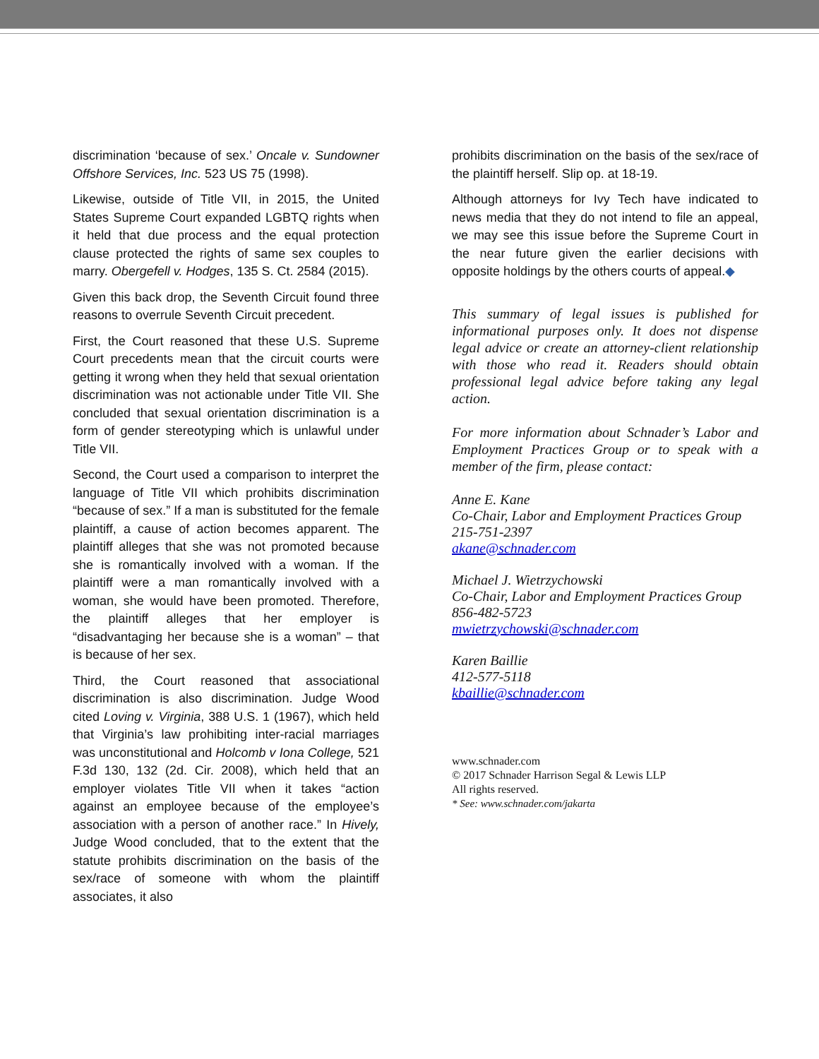discrimination ‘because of sex.’ Oncale v. Sundowner Offshore Services, Inc. 523 US 75 (1998).
Likewise, outside of Title VII, in 2015, the United States Supreme Court expanded LGBTQ rights when it held that due process and the equal protection clause protected the rights of same sex couples to marry. Obergefell v. Hodges, 135 S. Ct. 2584 (2015).
Given this back drop, the Seventh Circuit found three reasons to overrule Seventh Circuit precedent.
First, the Court reasoned that these U.S. Supreme Court precedents mean that the circuit courts were getting it wrong when they held that sexual orientation discrimination was not actionable under Title VII. She concluded that sexual orientation discrimination is a form of gender stereotyping which is unlawful under Title VII.
Second, the Court used a comparison to interpret the language of Title VII which prohibits discrimination “because of sex.” If a man is substituted for the female plaintiff, a cause of action becomes apparent. The plaintiff alleges that she was not promoted because she is romantically involved with a woman. If the plaintiff were a man romantically involved with a woman, she would have been promoted. Therefore, the plaintiff alleges that her employer is “disadvantaging her because she is a woman” – that is because of her sex.
Third, the Court reasoned that associational discrimination is also discrimination. Judge Wood cited Loving v. Virginia, 388 U.S. 1 (1967), which held that Virginia’s law prohibiting inter-racial marriages was unconstitutional and Holcomb v Iona College, 521 F.3d 130, 132 (2d. Cir. 2008), which held that an employer violates Title VII when it takes “action against an employee because of the employee’s association with a person of another race.” In Hively, Judge Wood concluded, that to the extent that the statute prohibits discrimination on the basis of the sex/race of someone with whom the plaintiff associates, it also
prohibits discrimination on the basis of the sex/race of the plaintiff herself. Slip op. at 18-19.
Although attorneys for Ivy Tech have indicated to news media that they do not intend to file an appeal, we may see this issue before the Supreme Court in the near future given the earlier decisions with opposite holdings by the others courts of appeal.◆
This summary of legal issues is published for informational purposes only. It does not dispense legal advice or create an attorney-client relationship with those who read it. Readers should obtain professional legal advice before taking any legal action.
For more information about Schnader’s Labor and Employment Practices Group or to speak with a member of the firm, please contact:
Anne E. Kane
Co-Chair, Labor and Employment Practices Group
215-751-2397
akane@schnader.com
Michael J. Wietrzychowski
Co-Chair, Labor and Employment Practices Group
856-482-5723
mwietrzychowski@schnader.com
Karen Baillie
412-577-5118
kbaillie@schnader.com
www.schnader.com
© 2017 Schnader Harrison Segal & Lewis LLP
All rights reserved.
* See: www.schnader.com/jakarta